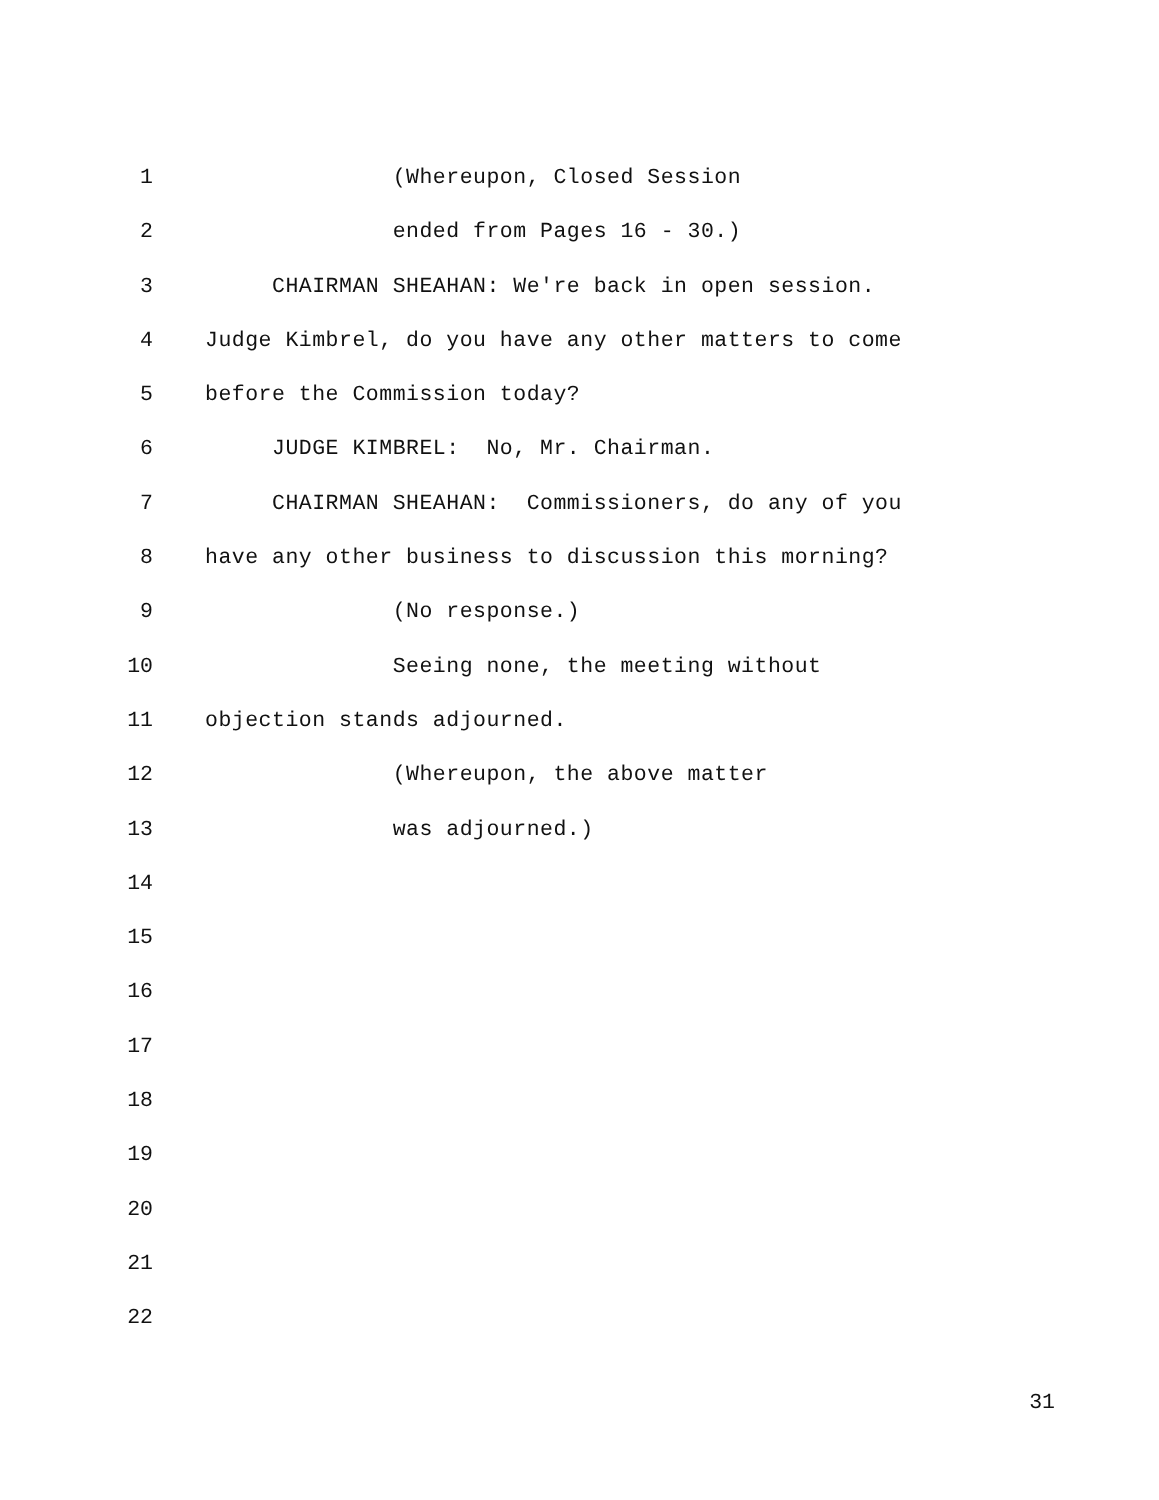1 (Whereupon, Closed Session
2 ended from Pages 16 - 30.)
3 CHAIRMAN SHEAHAN: We're back in open session.
4 Judge Kimbrel, do you have any other matters to come
5 before the Commission today?
6 JUDGE KIMBREL: No, Mr. Chairman.
7 CHAIRMAN SHEAHAN: Commissioners, do any of you
8 have any other business to discussion this morning?
9 (No response.)
10 Seeing none, the meeting without
11 objection stands adjourned.
12 (Whereupon, the above matter
13 was adjourned.)
14
15
16
17
18
19
20
21
22
31